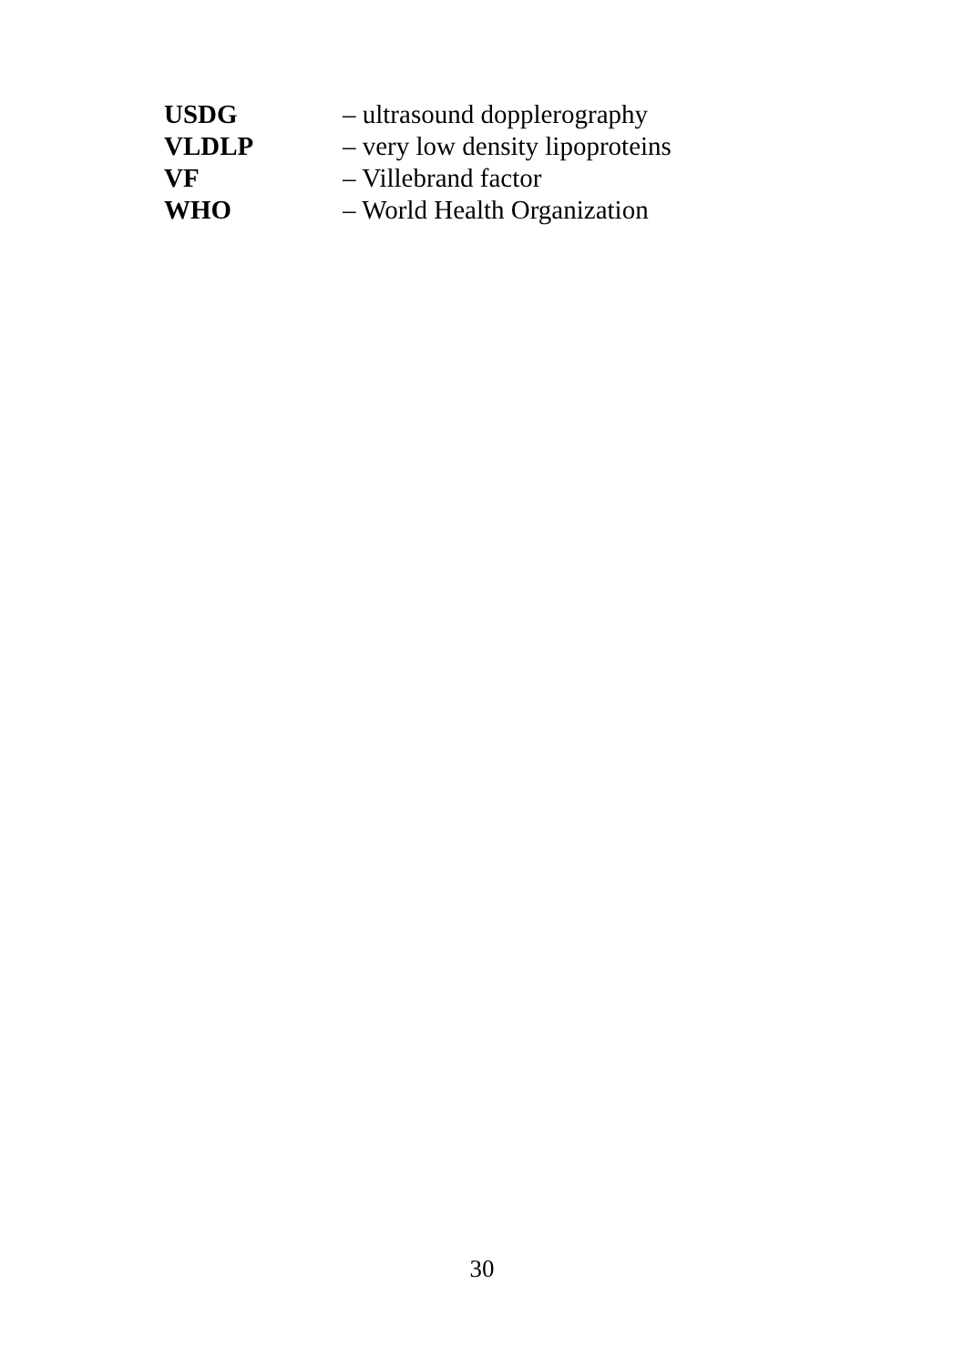| USDG | – ultrasound dopplerography |
| VLDLP | – very low density lipoproteins |
| VF | – Villebrand factor |
| WHO | – World Health Organization |
30